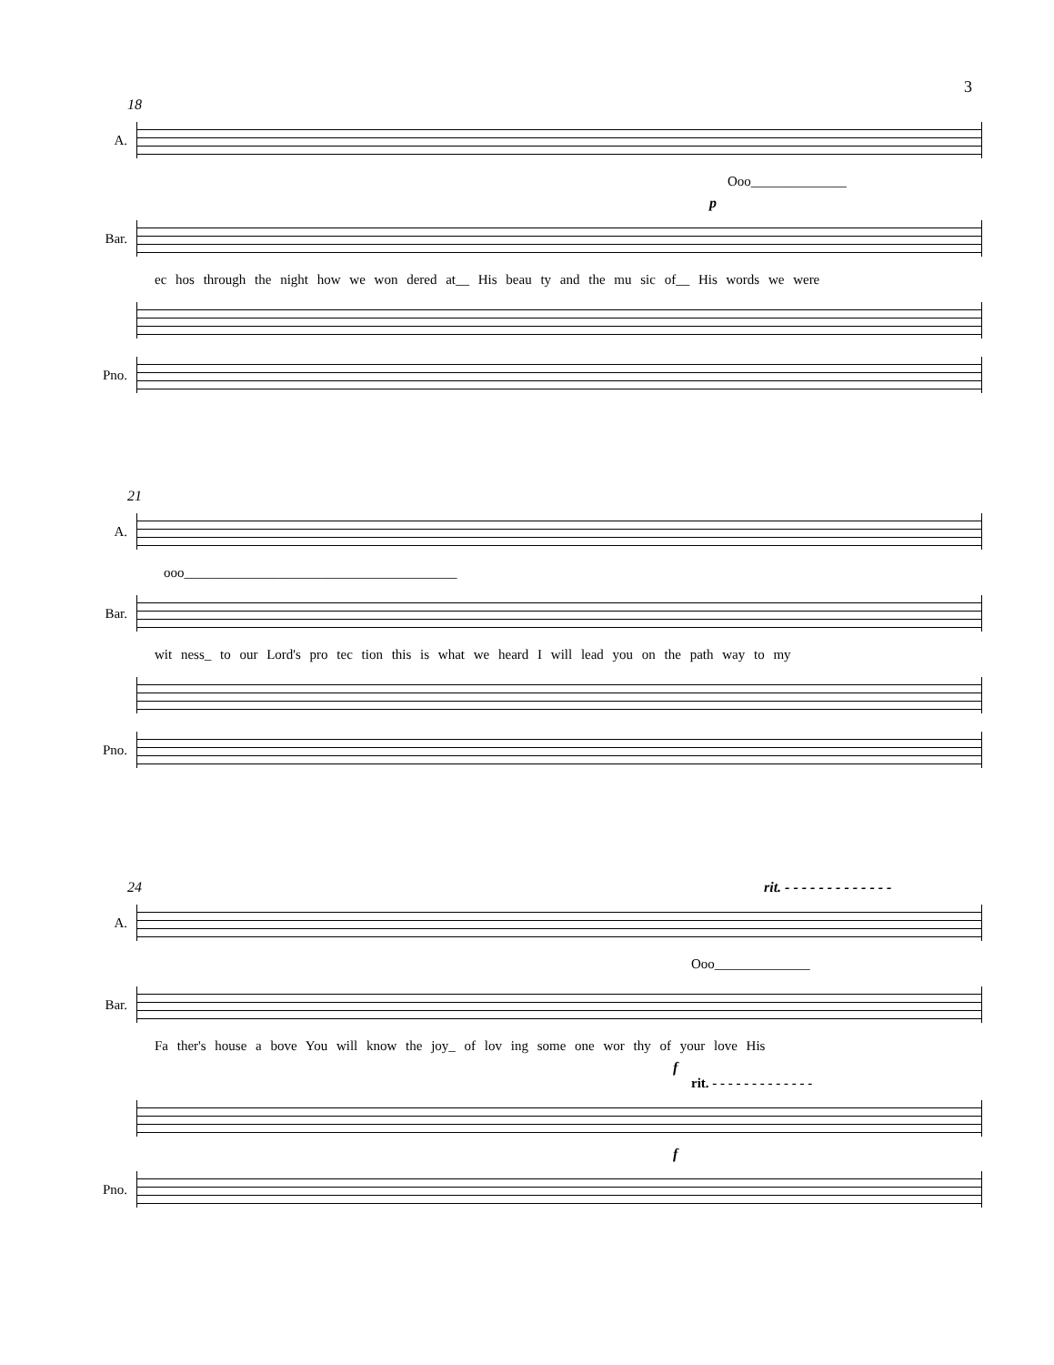3
18
A.
Ooo______________
p
Bar.
ec hos through the night how we won dered at__ His beau ty and the mu sic of__ His words we were
Pno.
21
A.
ooo________________________________________
Bar.
wit ness_ to our Lord's pro tec tion this is what we heard I will lead you on the path way to my
Pno.
24 rit. - - - - - - - - - - - - -
A.
Ooo______________
Bar.
Fa ther's house a bove You will know the joy_ of lov ing some one wor thy of your love His
f
rit. - - - - - - - - - - - - -
f
Pno.